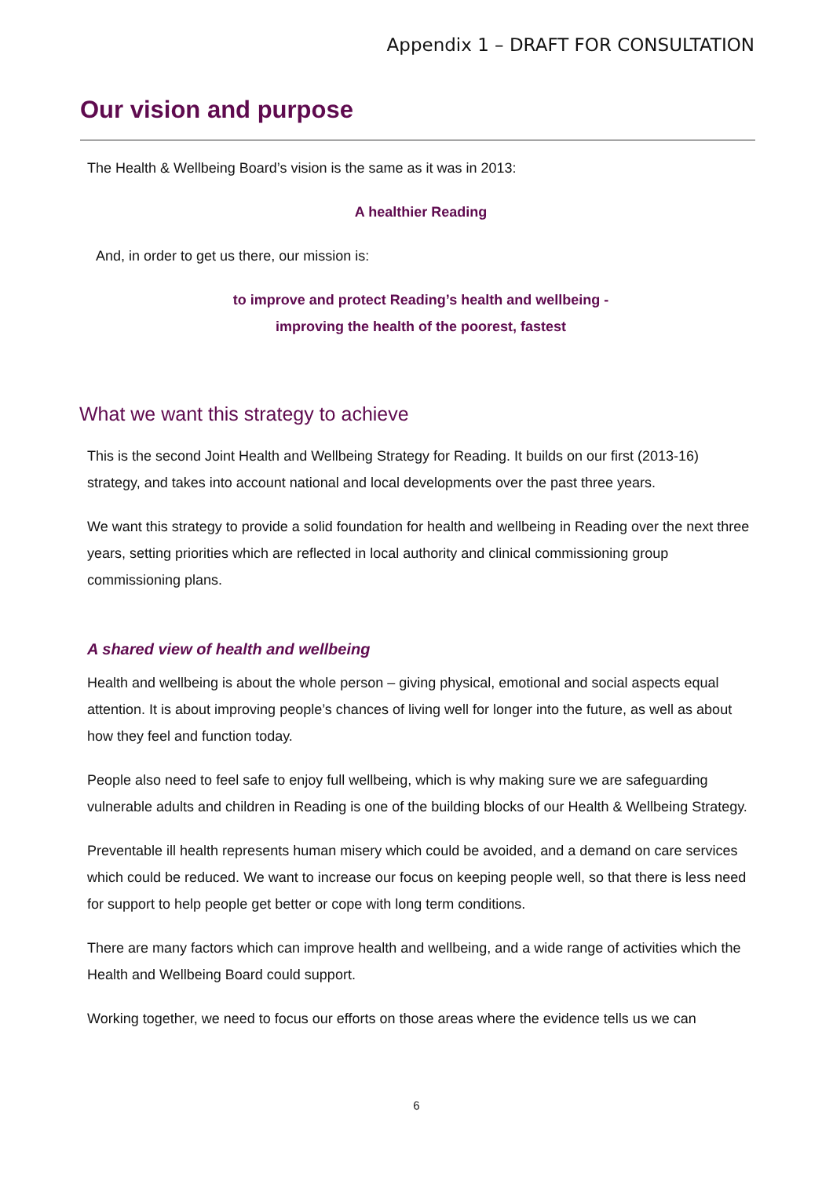Appendix 1 – DRAFT FOR CONSULTATION
Our vision and purpose
The Health & Wellbeing Board’s vision is the same as it was in 2013:
A healthier Reading
And, in order to get us there, our mission is:
to improve and protect Reading’s health and wellbeing -
improving the health of the poorest, fastest
What we want this strategy to achieve
This is the second Joint Health and Wellbeing Strategy for Reading. It builds on our first (2013-16) strategy, and takes into account national and local developments over the past three years.
We want this strategy to provide a solid foundation for health and wellbeing in Reading over the next three years, setting priorities which are reflected in local authority and clinical commissioning group commissioning plans.
A shared view of health and wellbeing
Health and wellbeing is about the whole person – giving physical, emotional and social aspects equal attention. It is about improving people’s chances of living well for longer into the future, as well as about how they feel and function today.
People also need to feel safe to enjoy full wellbeing, which is why making sure we are safeguarding vulnerable adults and children in Reading is one of the building blocks of our Health & Wellbeing Strategy.
Preventable ill health represents human misery which could be avoided, and a demand on care services which could be reduced. We want to increase our focus on keeping people well, so that there is less need for support to help people get better or cope with long term conditions.
There are many factors which can improve health and wellbeing, and a wide range of activities which the Health and Wellbeing Board could support.
Working together, we need to focus our efforts on those areas where the evidence tells us we can
6